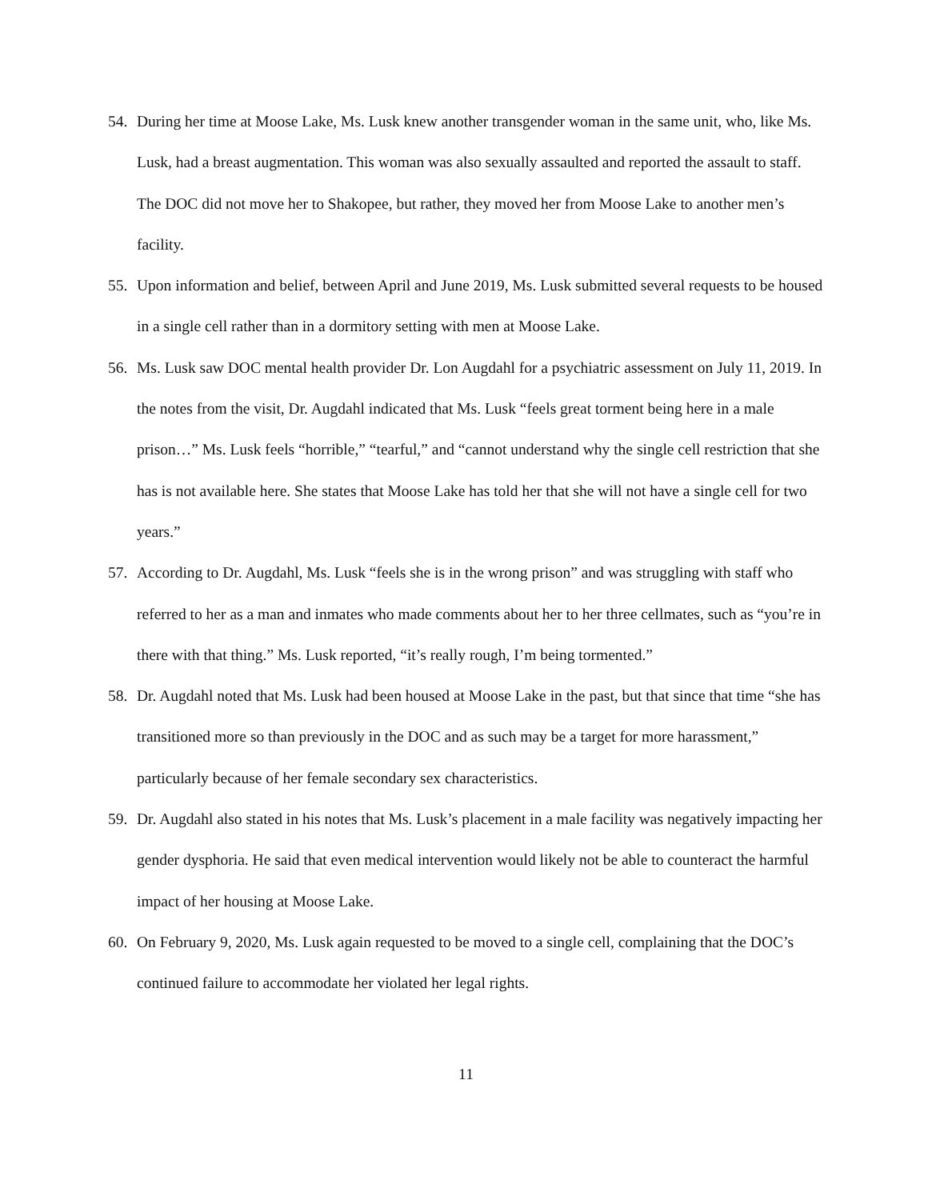54. During her time at Moose Lake, Ms. Lusk knew another transgender woman in the same unit, who, like Ms. Lusk, had a breast augmentation. This woman was also sexually assaulted and reported the assault to staff. The DOC did not move her to Shakopee, but rather, they moved her from Moose Lake to another men’s facility.
55. Upon information and belief, between April and June 2019, Ms. Lusk submitted several requests to be housed in a single cell rather than in a dormitory setting with men at Moose Lake.
56. Ms. Lusk saw DOC mental health provider Dr. Lon Augdahl for a psychiatric assessment on July 11, 2019. In the notes from the visit, Dr. Augdahl indicated that Ms. Lusk “feels great torment being here in a male prison…” Ms. Lusk feels “horrible,” “tearful,” and “cannot understand why the single cell restriction that she has is not available here. She states that Moose Lake has told her that she will not have a single cell for two years.”
57. According to Dr. Augdahl, Ms. Lusk “feels she is in the wrong prison” and was struggling with staff who referred to her as a man and inmates who made comments about her to her three cellmates, such as “you’re in there with that thing.” Ms. Lusk reported, “it’s really rough, I’m being tormented.”
58. Dr. Augdahl noted that Ms. Lusk had been housed at Moose Lake in the past, but that since that time “she has transitioned more so than previously in the DOC and as such may be a target for more harassment,” particularly because of her female secondary sex characteristics.
59. Dr. Augdahl also stated in his notes that Ms. Lusk’s placement in a male facility was negatively impacting her gender dysphoria. He said that even medical intervention would likely not be able to counteract the harmful impact of her housing at Moose Lake.
60. On February 9, 2020, Ms. Lusk again requested to be moved to a single cell, complaining that the DOC’s continued failure to accommodate her violated her legal rights.
11